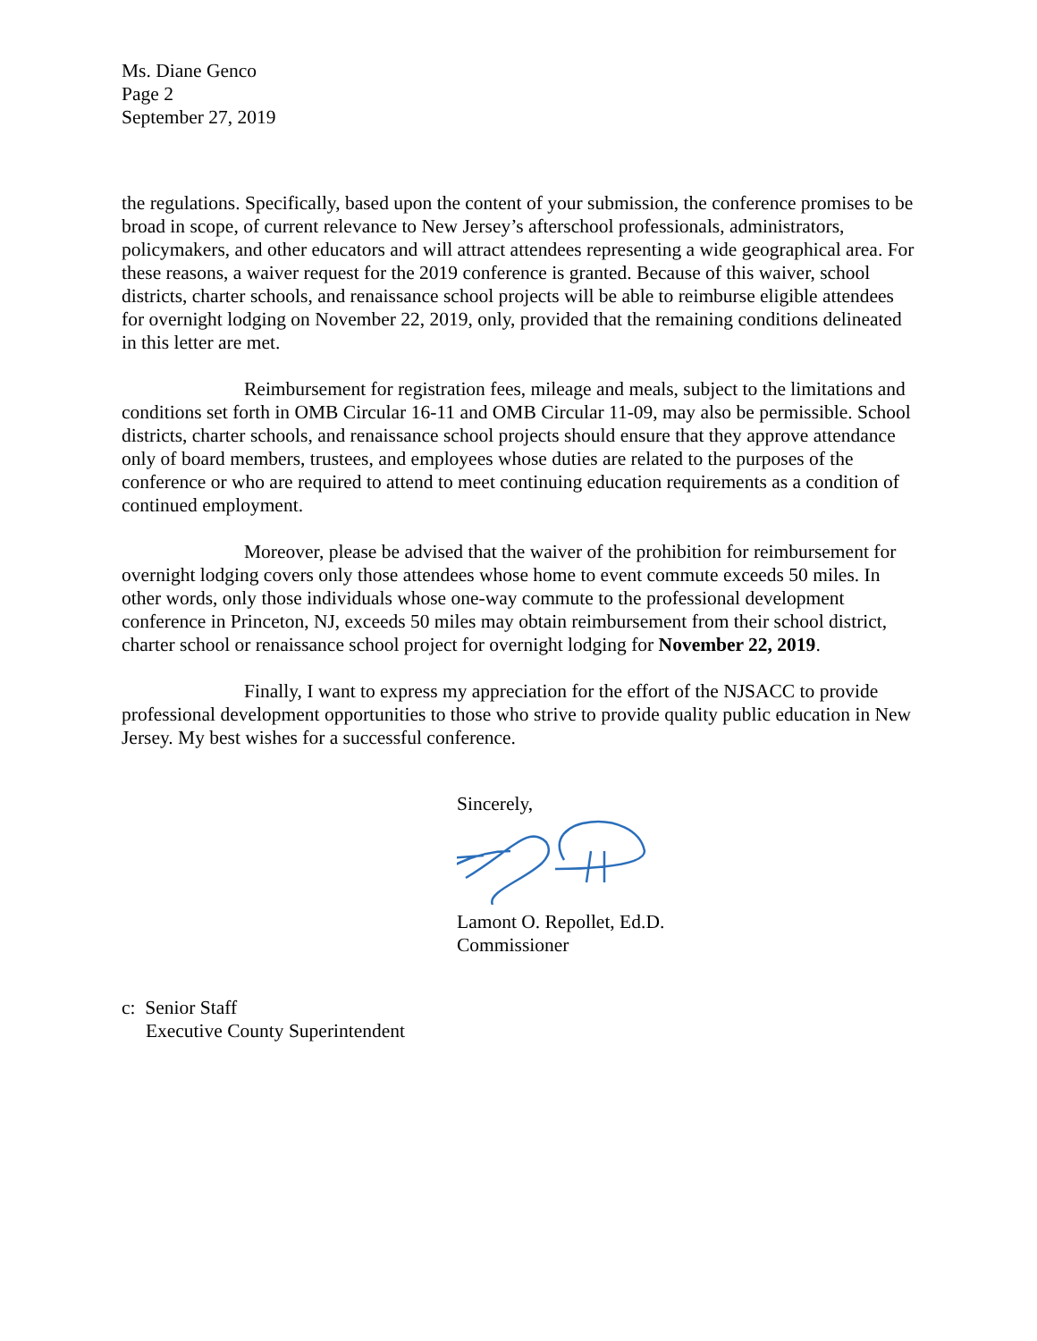Ms. Diane Genco
Page 2
September 27, 2019
the regulations. Specifically, based upon the content of your submission, the conference promises to be broad in scope, of current relevance to New Jersey’s afterschool professionals, administrators, policymakers, and other educators and will attract attendees representing a wide geographical area. For these reasons, a waiver request for the 2019 conference is granted. Because of this waiver, school districts, charter schools, and renaissance school projects will be able to reimburse eligible attendees for overnight lodging on November 22, 2019, only, provided that the remaining conditions delineated in this letter are met.
Reimbursement for registration fees, mileage and meals, subject to the limitations and conditions set forth in OMB Circular 16-11 and OMB Circular 11-09, may also be permissible. School districts, charter schools, and renaissance school projects should ensure that they approve attendance only of board members, trustees, and employees whose duties are related to the purposes of the conference or who are required to attend to meet continuing education requirements as a condition of continued employment.
Moreover, please be advised that the waiver of the prohibition for reimbursement for overnight lodging covers only those attendees whose home to event commute exceeds 50 miles. In other words, only those individuals whose one-way commute to the professional development conference in Princeton, NJ, exceeds 50 miles may obtain reimbursement from their school district, charter school or renaissance school project for overnight lodging for November 22, 2019.
Finally, I want to express my appreciation for the effort of the NJSACC to provide professional development opportunities to those who strive to provide quality public education in New Jersey. My best wishes for a successful conference.
Sincerely,
Lamont O. Repollet, Ed.D.
Commissioner
c: Senior Staff
Executive County Superintendent